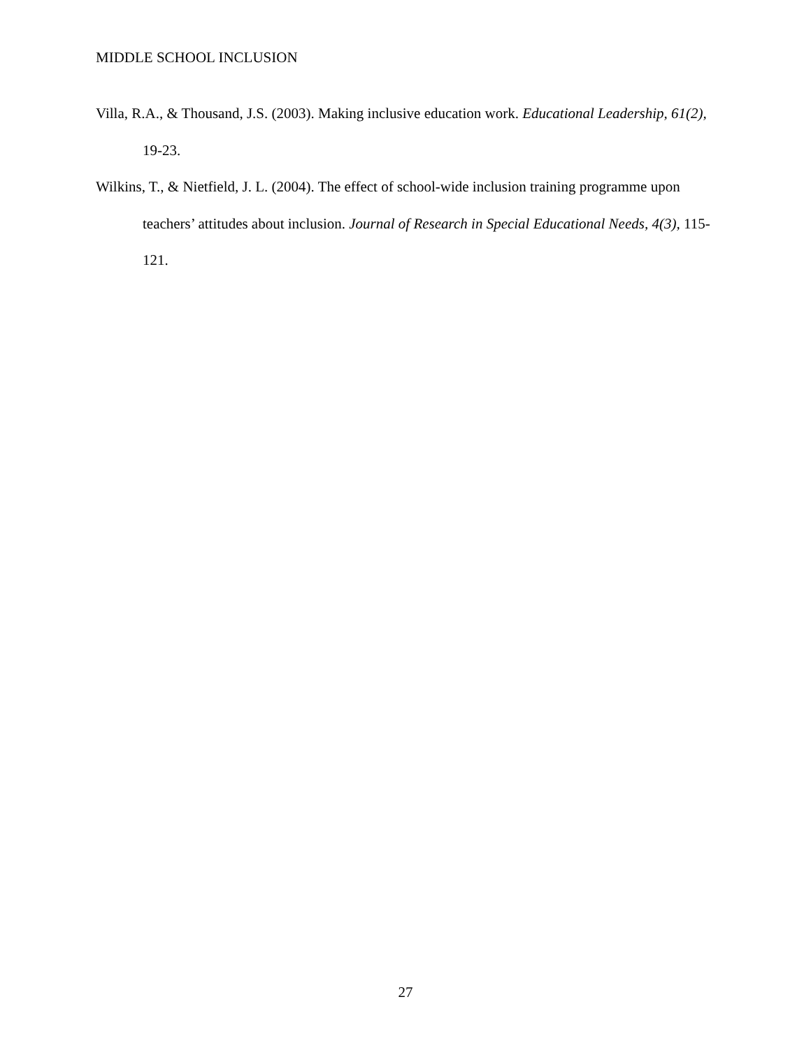MIDDLE SCHOOL INCLUSION
Villa, R.A., & Thousand, J.S. (2003). Making inclusive education work. Educational Leadership, 61(2), 19-23.
Wilkins, T., & Nietfield, J. L. (2004). The effect of school-wide inclusion training programme upon teachers’ attitudes about inclusion. Journal of Research in Special Educational Needs, 4(3), 115-121.
27